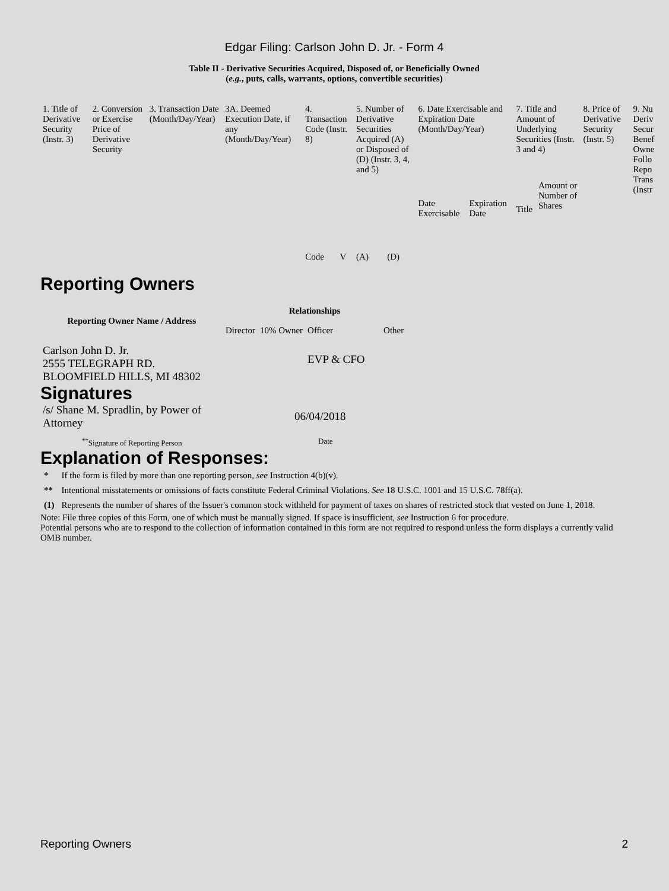Edgar Filing: Carlson John D. Jr. - Form 4
Table II - Derivative Securities Acquired, Disposed of, or Beneficially Owned
(e.g., puts, calls, warrants, options, convertible securities)
| 1. Title of Derivative Security (Instr. 3) | 2. Conversion or Exercise Price of Derivative Security | 3. Transaction Date (Month/Day/Year) | 3A. Deemed Execution Date, if any (Month/Day/Year) | 4. Transaction Code (Instr. 8) | | 5. Number of Derivative Securities Acquired (A) or Disposed of (D) (Instr. 3, 4, and 5) | | 6. Date Exercisable and Expiration Date (Month/Day/Year) | | 7. Title and Amount of Underlying Securities (Instr. 3 and 4) | | 8. Price of Derivative Security (Instr. 5) | 9. Nu Deriv Secur Benef Owne Follo Repo Trans (Instr |
| | | | | Code | V | (A) | (D) | Date Exercisable | Expiration Date | Title | Amount or Number of Shares | | |
Reporting Owners
| Reporting Owner Name / Address | Relationships | | | |
| --- | --- | --- | --- | --- |
| | Director | 10% Owner | Officer | Other |
| Carlson John D. Jr. 2555 TELEGRAPH RD. BLOOMFIELD HILLS, MI 48302 | | | EVP & CFO | |
Signatures
| /s/ Shane M. Spradlin, by Power of Attorney | 06/04/2018 |
| <sup>**</sup> Signature of Reporting Person | Date |
Explanation of Responses:
| * | If the form is filed by more than one reporting person, see Instruction 4(b)(v). |
| ** | Intentional misstatements or omissions of facts constitute Federal Criminal Violations. See 18 U.S.C. 1001 and 15 U.S.C. 78ff(a). |
| (1) | Represents the number of shares of the Issuer's common stock withheld for payment of taxes on shares of restricted stock that vested on June 1, 2018. |
Note: File three copies of this Form, one of which must be manually signed. If space is insufficient, see Instruction 6 for procedure.
Potential persons who are to respond to the collection of information contained in this form are not required to respond unless the form displays a currently valid OMB number.
Reporting Owners 2